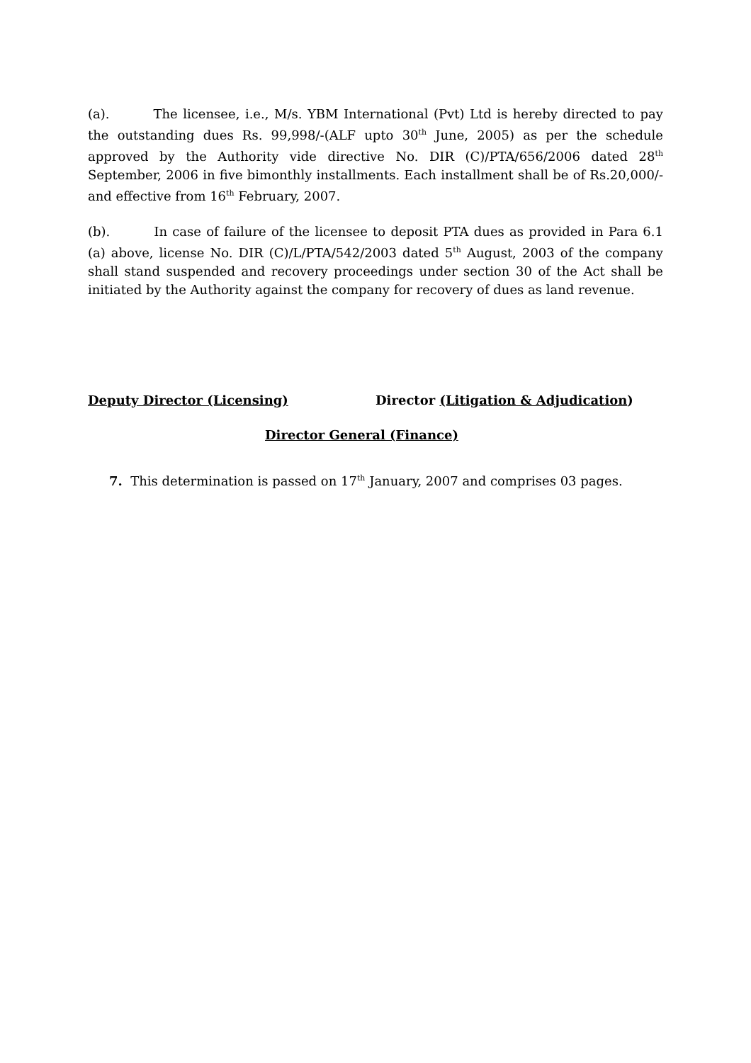(a). The licensee, i.e., M/s. YBM International (Pvt) Ltd is hereby directed to pay the outstanding dues Rs. 99,998/-(ALF upto 30<sup>th</sup> June, 2005) as per the schedule approved by the Authority vide directive No. DIR (C)/PTA/656/2006 dated 28<sup>th</sup> September, 2006 in five bimonthly installments. Each installment shall be of Rs.20,000/- and effective from 16<sup>th</sup> February, 2007.
(b). In case of failure of the licensee to deposit PTA dues as provided in Para 6.1 (a) above, license No. DIR (C)/L/PTA/542/2003 dated 5<sup>th</sup> August, 2003 of the company shall stand suspended and recovery proceedings under section 30 of the Act shall be initiated by the Authority against the company for recovery of dues as land revenue.
Deputy Director (Licensing) Director (Litigation & Adjudication)
Director General (Finance)
7. This determination is passed on 17<sup>th</sup> January, 2007 and comprises 03 pages.